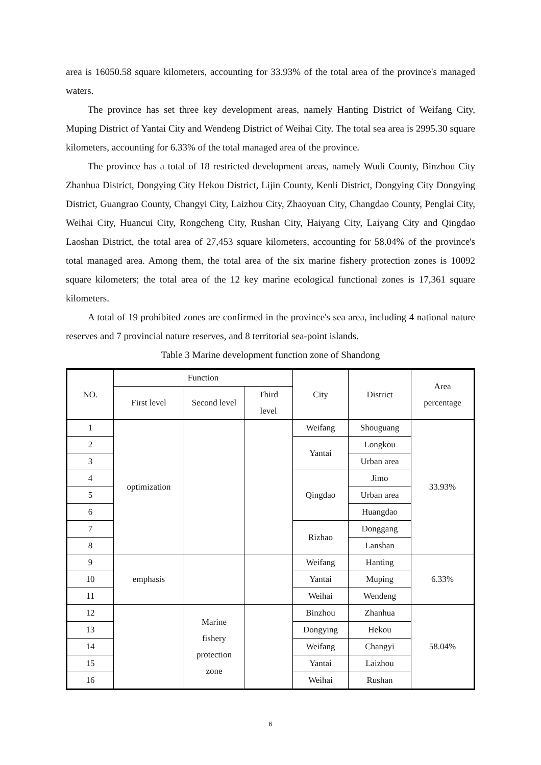area is 16050.58 square kilometers, accounting for 33.93% of the total area of the province's managed waters.
The province has set three key development areas, namely Hanting District of Weifang City, Muping District of Yantai City and Wendeng District of Weihai City. The total sea area is 2995.30 square kilometers, accounting for 6.33% of the total managed area of the province.
The province has a total of 18 restricted development areas, namely Wudi County, Binzhou City Zhanhua District, Dongying City Hekou District, Lijin County, Kenli District, Dongying City Dongying District, Guangrao County, Changyi City, Laizhou City, Zhaoyuan City, Changdao County, Penglai City, Weihai City, Huancui City, Rongcheng City, Rushan City, Haiyang City, Laiyang City and Qingdao Laoshan District, the total area of 27,453 square kilometers, accounting for 58.04% of the province's total managed area. Among them, the total area of the six marine fishery protection zones is 10092 square kilometers; the total area of the 12 key marine ecological functional zones is 17,361 square kilometers.
A total of 19 prohibited zones are confirmed in the province's sea area, including 4 national nature reserves and 7 provincial nature reserves, and 8 territorial sea-point islands.
Table 3 Marine development function zone of Shandong
| NO. | Function | | | City | District | Area percentage |
| | First level | Second level | Third level | | | |
| 1 | optimization | | | Weifang | Shouguang | 33.93% |
| 2 | | | | Yantai | Longkou | |
| 3 | | | | | Urban area | |
| 4 | | | | Qingdao | Jimo | |
| 5 | | | | | Urban area | |
| 6 | | | | | Huangdao | |
| 7 | | | | Rizhao | Donggang | |
| 8 | | | | | Lanshan | |
| 9 | emphasis | | | Weifang | Hanting | 6.33% |
| 10 | | | | Yantai | Muping | |
| 11 | | | | Weihai | Wendeng | |
| 12 | | Marine fishery protection zone | | Binzhou | Zhanhua | 58.04% |
| 13 | | | | Dongying | Hekou | |
| 14 | | | | Weifang | Changyi | |
| 15 | | | | Yantai | Laizhou | |
| 16 | | | | Weihai | Rushan | |
6